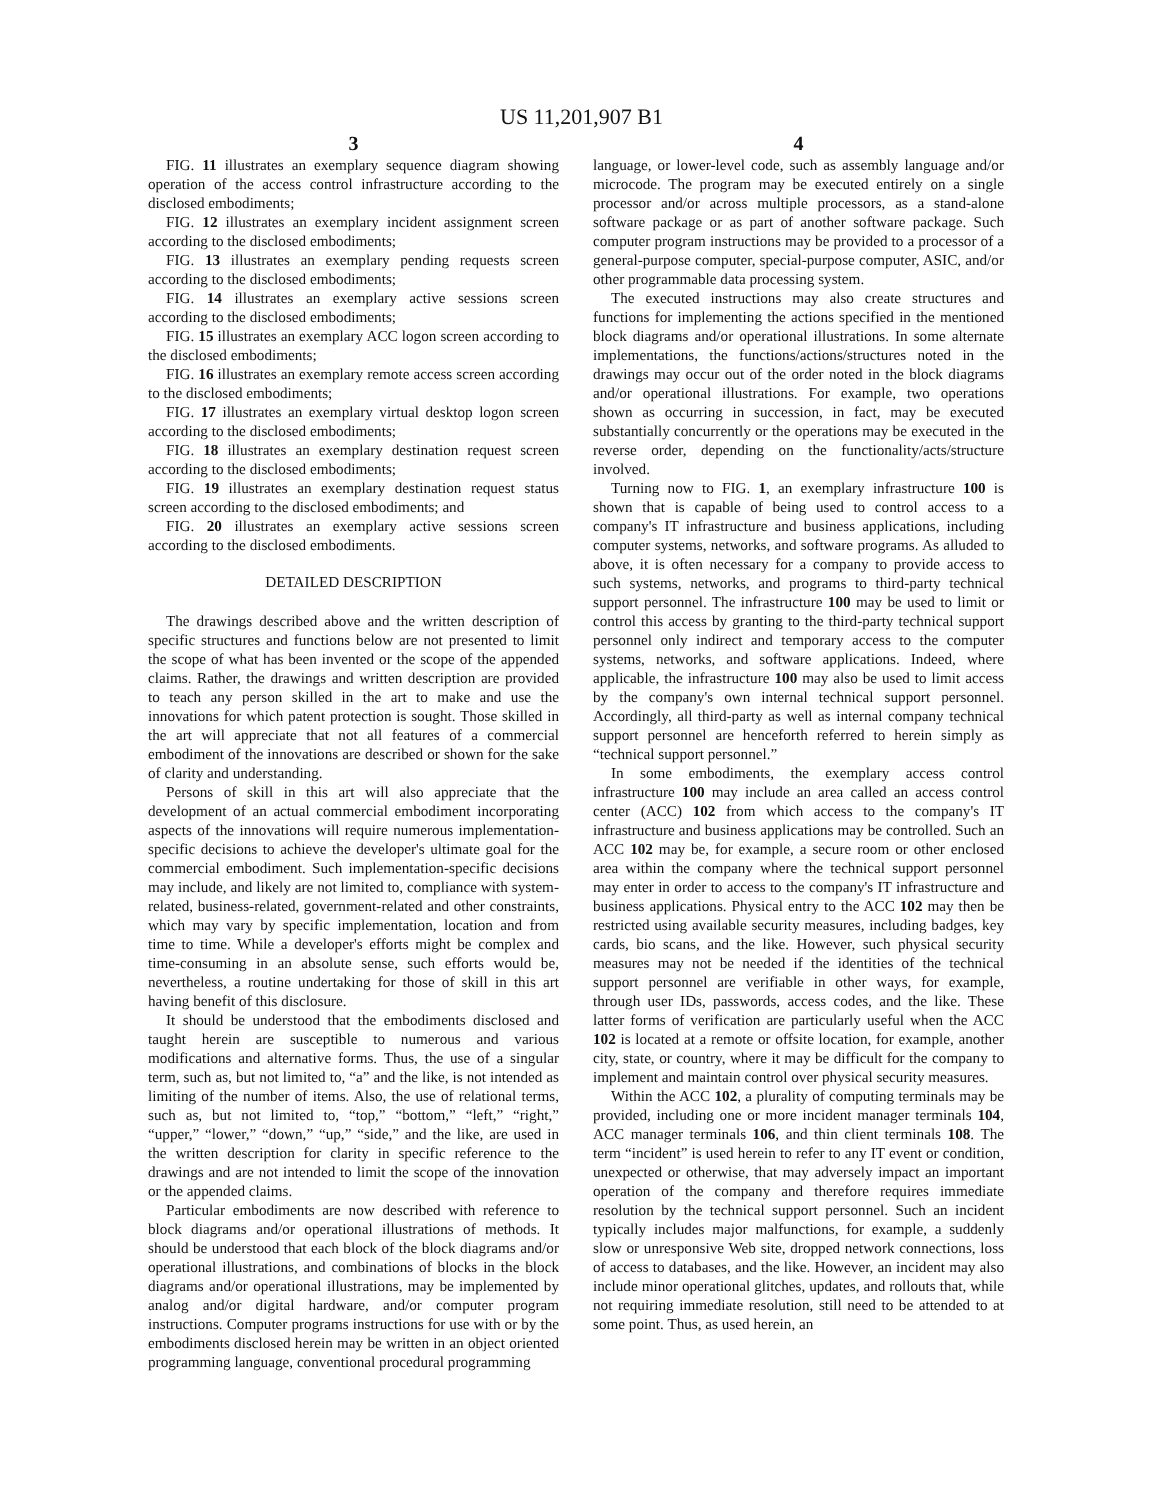US 11,201,907 B1
3
FIG. 11 illustrates an exemplary sequence diagram showing operation of the access control infrastructure according to the disclosed embodiments;
FIG. 12 illustrates an exemplary incident assignment screen according to the disclosed embodiments;
FIG. 13 illustrates an exemplary pending requests screen according to the disclosed embodiments;
FIG. 14 illustrates an exemplary active sessions screen according to the disclosed embodiments;
FIG. 15 illustrates an exemplary ACC logon screen according to the disclosed embodiments;
FIG. 16 illustrates an exemplary remote access screen according to the disclosed embodiments;
FIG. 17 illustrates an exemplary virtual desktop logon screen according to the disclosed embodiments;
FIG. 18 illustrates an exemplary destination request screen according to the disclosed embodiments;
FIG. 19 illustrates an exemplary destination request status screen according to the disclosed embodiments; and
FIG. 20 illustrates an exemplary active sessions screen according to the disclosed embodiments.
DETAILED DESCRIPTION
The drawings described above and the written description of specific structures and functions below are not presented to limit the scope of what has been invented or the scope of the appended claims. Rather, the drawings and written description are provided to teach any person skilled in the art to make and use the innovations for which patent protection is sought. Those skilled in the art will appreciate that not all features of a commercial embodiment of the innovations are described or shown for the sake of clarity and understanding.
Persons of skill in this art will also appreciate that the development of an actual commercial embodiment incorporating aspects of the innovations will require numerous implementation-specific decisions to achieve the developer's ultimate goal for the commercial embodiment. Such implementation-specific decisions may include, and likely are not limited to, compliance with system-related, business-related, government-related and other constraints, which may vary by specific implementation, location and from time to time. While a developer's efforts might be complex and time-consuming in an absolute sense, such efforts would be, nevertheless, a routine undertaking for those of skill in this art having benefit of this disclosure.
It should be understood that the embodiments disclosed and taught herein are susceptible to numerous and various modifications and alternative forms. Thus, the use of a singular term, such as, but not limited to, “a” and the like, is not intended as limiting of the number of items. Also, the use of relational terms, such as, but not limited to, “top,” “bottom,” “left,” “right,” “upper,” “lower,” “down,” “up,” “side,” and the like, are used in the written description for clarity in specific reference to the drawings and are not intended to limit the scope of the innovation or the appended claims.
Particular embodiments are now described with reference to block diagrams and/or operational illustrations of methods. It should be understood that each block of the block diagrams and/or operational illustrations, and combinations of blocks in the block diagrams and/or operational illustrations, may be implemented by analog and/or digital hardware, and/or computer program instructions. Computer programs instructions for use with or by the embodiments disclosed herein may be written in an object oriented programming language, conventional procedural programming
4
language, or lower-level code, such as assembly language and/or microcode. The program may be executed entirely on a single processor and/or across multiple processors, as a stand-alone software package or as part of another software package. Such computer program instructions may be provided to a processor of a general-purpose computer, special-purpose computer, ASIC, and/or other programmable data processing system.
The executed instructions may also create structures and functions for implementing the actions specified in the mentioned block diagrams and/or operational illustrations. In some alternate implementations, the functions/actions/structures noted in the drawings may occur out of the order noted in the block diagrams and/or operational illustrations. For example, two operations shown as occurring in succession, in fact, may be executed substantially concurrently or the operations may be executed in the reverse order, depending on the functionality/acts/structure involved.
Turning now to FIG. 1, an exemplary infrastructure 100 is shown that is capable of being used to control access to a company's IT infrastructure and business applications, including computer systems, networks, and software programs. As alluded to above, it is often necessary for a company to provide access to such systems, networks, and programs to third-party technical support personnel. The infrastructure 100 may be used to limit or control this access by granting to the third-party technical support personnel only indirect and temporary access to the computer systems, networks, and software applications. Indeed, where applicable, the infrastructure 100 may also be used to limit access by the company's own internal technical support personnel. Accordingly, all third-party as well as internal company technical support personnel are henceforth referred to herein simply as “technical support personnel.”
In some embodiments, the exemplary access control infrastructure 100 may include an area called an access control center (ACC) 102 from which access to the company's IT infrastructure and business applications may be controlled. Such an ACC 102 may be, for example, a secure room or other enclosed area within the company where the technical support personnel may enter in order to access to the company's IT infrastructure and business applications. Physical entry to the ACC 102 may then be restricted using available security measures, including badges, key cards, bio scans, and the like. However, such physical security measures may not be needed if the identities of the technical support personnel are verifiable in other ways, for example, through user IDs, passwords, access codes, and the like. These latter forms of verification are particularly useful when the ACC 102 is located at a remote or offsite location, for example, another city, state, or country, where it may be difficult for the company to implement and maintain control over physical security measures.
Within the ACC 102, a plurality of computing terminals may be provided, including one or more incident manager terminals 104, ACC manager terminals 106, and thin client terminals 108. The term “incident” is used herein to refer to any IT event or condition, unexpected or otherwise, that may adversely impact an important operation of the company and therefore requires immediate resolution by the technical support personnel. Such an incident typically includes major malfunctions, for example, a suddenly slow or unresponsive Web site, dropped network connections, loss of access to databases, and the like. However, an incident may also include minor operational glitches, updates, and rollouts that, while not requiring immediate resolution, still need to be attended to at some point. Thus, as used herein, an